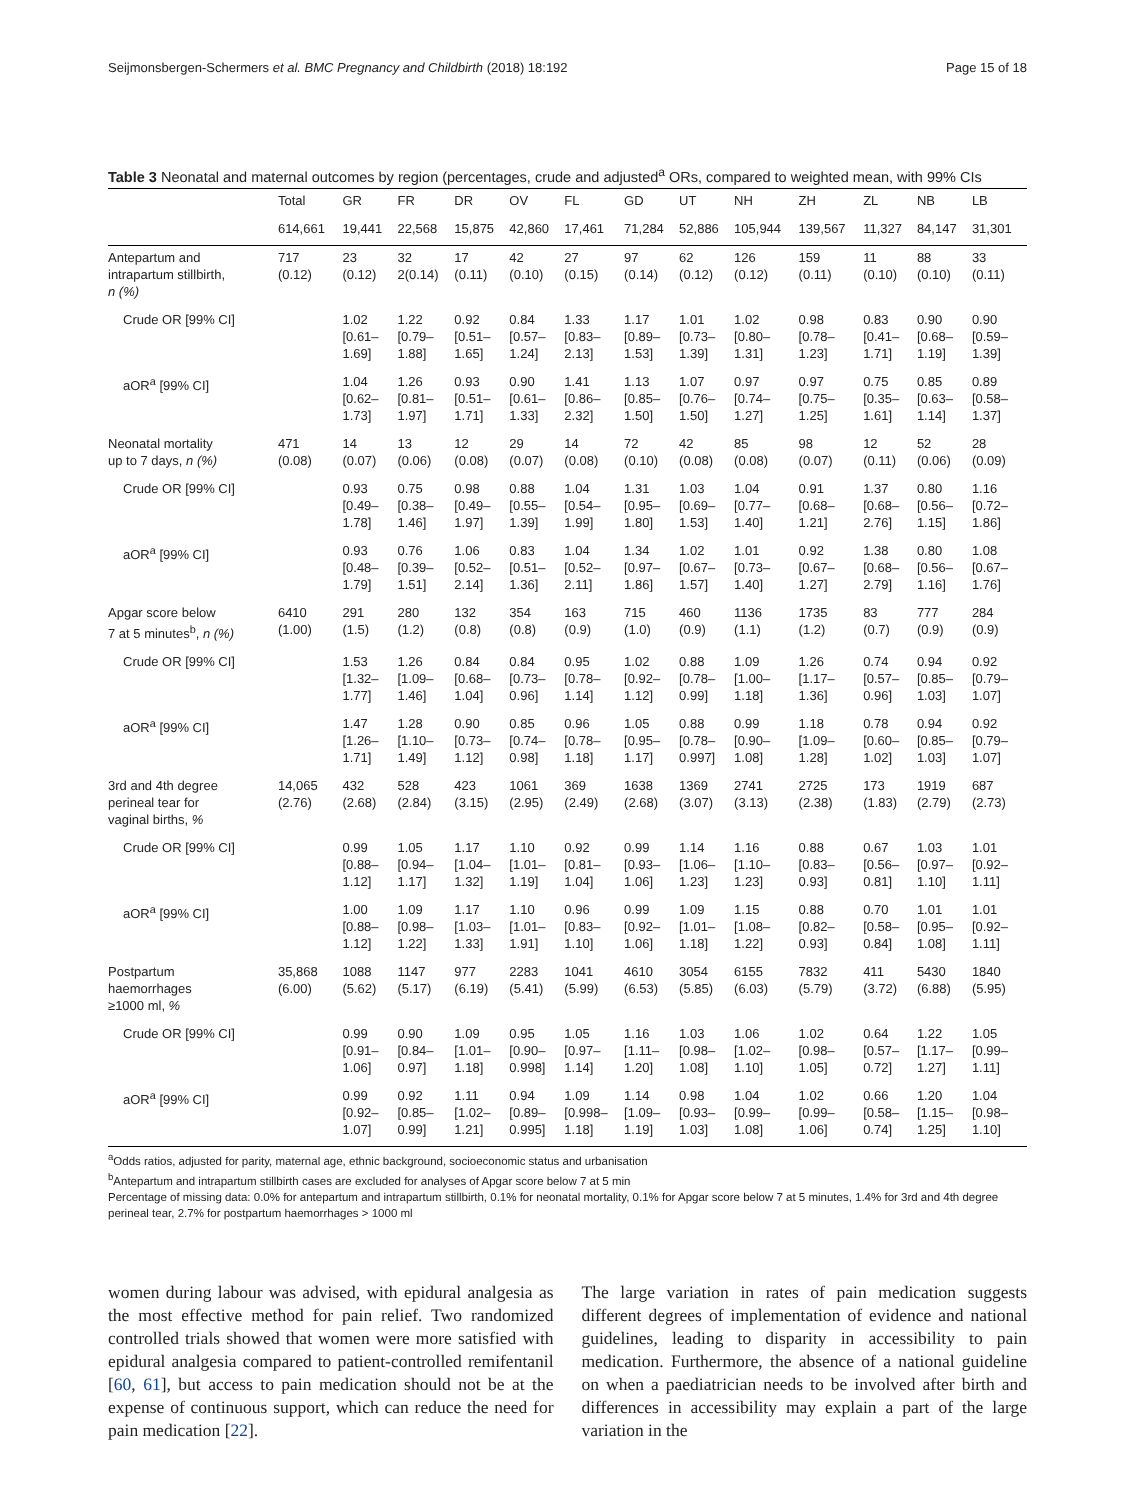Seijmonsbergen-Schermers et al. BMC Pregnancy and Childbirth (2018) 18:192 Page 15 of 18
Table 3 Neonatal and maternal outcomes by region (percentages, crude and adjusted<sup>a</sup> ORs, compared to weighted mean, with 99% CIs
| | Total | GR | FR | DR | OV | FL | GD | UT | NH | ZH | ZL | NB | LB |
| --- | --- | --- | --- | --- | --- | --- | --- | --- | --- | --- | --- | --- | --- |
| | 614,661 | 19,441 | 22,568 | 15,875 | 42,860 | 17,461 | 71,284 | 52,886 | 105,944 | 139,567 | 11,327 | 84,147 | 31,301 |
| Antepartum and intrapartum stillbirth, n (%) | 717 (0.12) | 23 (0.12) | 32 2(0.14) | 17 (0.11) | 42 (0.10) | 27 (0.15) | 97 (0.14) | 62 (0.12) | 126 (0.12) | 159 (0.11) | 11 (0.10) | 88 (0.10) | 33 (0.11) |
| Crude OR [99% CI] | | 1.02 [0.61– 1.69] | 1.22 [0.79– 1.88] | 0.92 [0.51– 1.65] | 0.84 [0.57– 1.24] | 1.33 [0.83– 2.13] | 1.17 [0.89– 1.53] | 1.01 [0.73– 1.39] | 1.02 [0.80– 1.31] | 0.98 [0.78– 1.23] | 0.83 [0.41– 1.71] | 0.90 [0.68– 1.19] | 0.90 [0.59– 1.39] |
| aOR<sup>a</sup> [99% CI] | | 1.04 [0.62– 1.73] | 1.26 [0.81– 1.97] | 0.93 [0.51– 1.71] | 0.90 [0.61– 1.33] | 1.41 [0.86– 2.32] | 1.13 [0.85– 1.50] | 1.07 [0.76– 1.50] | 0.97 [0.74– 1.27] | 0.97 [0.75– 1.25] | 0.75 [0.35– 1.61] | 0.85 [0.63– 1.14] | 0.89 [0.58– 1.37] |
| Neonatal mortality up to 7 days, n (%) | 471 (0.08) | 14 (0.07) | 13 (0.06) | 12 (0.08) | 29 (0.07) | 14 (0.08) | 72 (0.10) | 42 (0.08) | 85 (0.08) | 98 (0.07) | 12 (0.11) | 52 (0.06) | 28 (0.09) |
| Crude OR [99% CI] | | 0.93 [0.49– 1.78] | 0.75 [0.38– 1.46] | 0.98 [0.49– 1.97] | 0.88 [0.55– 1.39] | 1.04 [0.54– 1.99] | 1.31 [0.95– 1.80] | 1.03 [0.69– 1.53] | 1.04 [0.77– 1.40] | 0.91 [0.68– 1.21] | 1.37 [0.68– 2.76] | 0.80 [0.56– 1.15] | 1.16 [0.72– 1.86] |
| aOR<sup>a</sup> [99% CI] | | 0.93 [0.48– 1.79] | 0.76 [0.39– 1.51] | 1.06 [0.52– 2.14] | 0.83 [0.51– 1.36] | 1.04 [0.52– 2.11] | 1.34 [0.97– 1.86] | 1.02 [0.67– 1.57] | 1.01 [0.73– 1.40] | 0.92 [0.67– 1.27] | 1.38 [0.68– 2.79] | 0.80 [0.56– 1.16] | 1.08 [0.67– 1.76] |
| Apgar score below 7 at 5 minutes<sup>b</sup>, n (%) | 6410 (1.00) | 291 (1.5) | 280 (1.2) | 132 (0.8) | 354 (0.8) | 163 (0.9) | 715 (1.0) | 460 (0.9) | 1136 (1.1) | 1735 (1.2) | 83 (0.7) | 777 (0.9) | 284 (0.9) |
| Crude OR [99% CI] | | 1.53 [1.32– 1.77] | 1.26 [1.09– 1.46] | 0.84 [0.68– 1.04] | 0.84 [0.73– 0.96] | 0.95 [0.78– 1.14] | 1.02 [0.92– 1.12] | 0.88 [0.78– 0.99] | 1.09 [1.00– 1.18] | 1.26 [1.17– 1.36] | 0.74 [0.57– 0.96] | 0.94 [0.85– 1.03] | 0.92 [0.79– 1.07] |
| aOR<sup>a</sup> [99% CI] | | 1.47 [1.26– 1.71] | 1.28 [1.10– 1.49] | 0.90 [0.73– 1.12] | 0.85 [0.74– 0.98] | 0.96 [0.78– 1.18] | 1.05 [0.95– 1.17] | 0.88 [0.78– 0.997] | 0.99 [0.90– 1.08] | 1.18 [1.09– 1.28] | 0.78 [0.60– 1.02] | 0.94 [0.85– 1.03] | 0.92 [0.79– 1.07] |
| 3rd and 4th degree perineal tear for vaginal births, % | 14,065 (2.76) | 432 (2.68) | 528 (2.84) | 423 (3.15) | 1061 (2.95) | 369 (2.49) | 1638 (2.68) | 1369 (3.07) | 2741 (3.13) | 2725 (2.38) | 173 (1.83) | 1919 (2.79) | 687 (2.73) |
| Crude OR [99% CI] | | 0.99 [0.88– 1.12] | 1.05 [0.94– 1.17] | 1.17 [1.04– 1.32] | 1.10 [1.01– 1.19] | 0.92 [0.81– 1.04] | 0.99 [0.93– 1.06] | 1.14 [1.06– 1.23] | 1.16 [1.10– 1.23] | 0.88 [0.83– 0.93] | 0.67 [0.56– 0.81] | 1.03 [0.97– 1.10] | 1.01 [0.92– 1.11] |
| aOR<sup>a</sup> [99% CI] | | 1.00 [0.88– 1.12] | 1.09 [0.98– 1.22] | 1.17 [1.03– 1.33] | 1.10 [1.01– 1.91] | 0.96 [0.83– 1.10] | 0.99 [0.92– 1.06] | 1.09 [1.01– 1.18] | 1.15 [1.08– 1.22] | 0.88 [0.82– 0.93] | 0.70 [0.58– 0.84] | 1.01 [0.95– 1.08] | 1.01 [0.92– 1.11] |
| Postpartum haemorrhages ≥1000 ml, % | 35,868 (6.00) | 1088 (5.62) | 1147 (5.17) | 977 (6.19) | 2283 (5.41) | 1041 (5.99) | 4610 (6.53) | 3054 (5.85) | 6155 (6.03) | 7832 (5.79) | 411 (3.72) | 5430 (6.88) | 1840 (5.95) |
| Crude OR [99% CI] | | 0.99 [0.91– 1.06] | 0.90 [0.84– 0.97] | 1.09 [1.01– 1.18] | 0.95 [0.90– 0.998] | 1.05 [0.97– 1.14] | 1.16 [1.11– 1.20] | 1.03 [0.98– 1.08] | 1.06 [1.02– 1.10] | 1.02 [0.98– 1.05] | 0.64 [0.57– 0.72] | 1.22 [1.17– 1.27] | 1.05 [0.99– 1.11] |
| aOR<sup>a</sup> [99% CI] | | 0.99 [0.92– 1.07] | 0.92 [0.85– 0.99] | 1.11 [1.02– 1.21] | 0.94 [0.89– 0.995] | 1.09 [0.998– 1.18] | 1.14 [1.09– 1.19] | 0.98 [0.93– 1.03] | 1.04 [0.99– 1.08] | 1.02 [0.99– 1.06] | 0.66 [0.58– 0.74] | 1.20 [1.15– 1.25] | 1.04 [0.98– 1.10] |
<sup>a</sup> Odds ratios, adjusted for parity, maternal age, ethnic background, socioeconomic status and urbanisation
<sup>b</sup> Antepartum and intrapartum stillbirth cases are excluded for analyses of Apgar score below 7 at 5 min
Percentage of missing data: 0.0% for antepartum and intrapartum stillbirth, 0.1% for neonatal mortality, 0.1% for Apgar score below 7 at 5 minutes, 1.4% for 3rd and 4th degree perineal tear, 2.7% for postpartum haemorrhages > 1000 ml
women during labour was advised, with epidural analgesia as the most effective method for pain relief. Two randomized controlled trials showed that women were more satisfied with epidural analgesia compared to patient-controlled remifentanil [60, 61], but access to pain medication should not be at the expense of continuous support, which can reduce the need for pain medication [22].
The large variation in rates of pain medication suggests different degrees of implementation of evidence and national guidelines, leading to disparity in accessibility to pain medication. Furthermore, the absence of a national guideline on when a paediatrician needs to be involved after birth and differences in accessibility may explain a part of the large variation in the